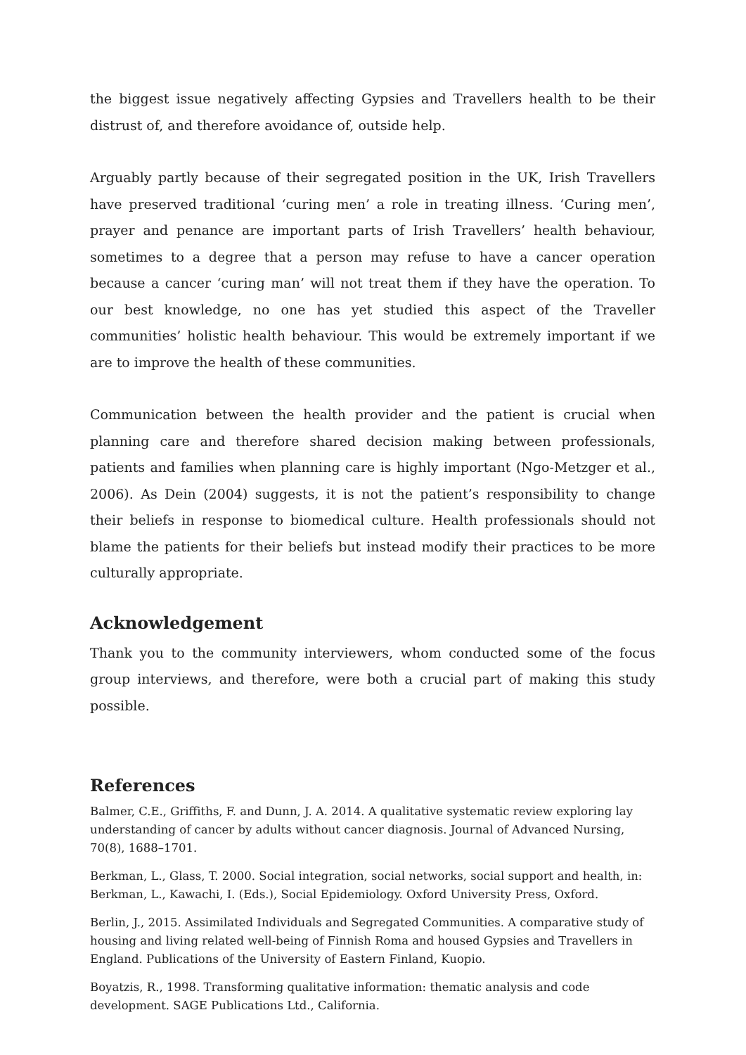the biggest issue negatively affecting Gypsies and Travellers health to be their distrust of, and therefore avoidance of, outside help.
Arguably partly because of their segregated position in the UK, Irish Travellers have preserved traditional ‘curing men’ a role in treating illness. ‘Curing men’, prayer and penance are important parts of Irish Travellers’ health behaviour, sometimes to a degree that a person may refuse to have a cancer operation because a cancer ‘curing man’ will not treat them if they have the operation. To our best knowledge, no one has yet studied this aspect of the Traveller communities’ holistic health behaviour. This would be extremely important if we are to improve the health of these communities.
Communication between the health provider and the patient is crucial when planning care and therefore shared decision making between professionals, patients and families when planning care is highly important (Ngo-Metzger et al., 2006). As Dein (2004) suggests, it is not the patient’s responsibility to change their beliefs in response to biomedical culture. Health professionals should not blame the patients for their beliefs but instead modify their practices to be more culturally appropriate.
Acknowledgement
Thank you to the community interviewers, whom conducted some of the focus group interviews, and therefore, were both a crucial part of making this study possible.
References
Balmer, C.E., Griffiths, F. and Dunn, J. A. 2014. A qualitative systematic review exploring lay understanding of cancer by adults without cancer diagnosis. Journal of Advanced Nursing, 70(8), 1688–1701.
Berkman, L., Glass, T. 2000. Social integration, social networks, social support and health, in: Berkman, L., Kawachi, I. (Eds.), Social Epidemiology. Oxford University Press, Oxford.
Berlin, J., 2015. Assimilated Individuals and Segregated Communities. A comparative study of housing and living related well-being of Finnish Roma and housed Gypsies and Travellers in England. Publications of the University of Eastern Finland, Kuopio.
Boyatzis, R., 1998. Transforming qualitative information: thematic analysis and code development. SAGE Publications Ltd., California.